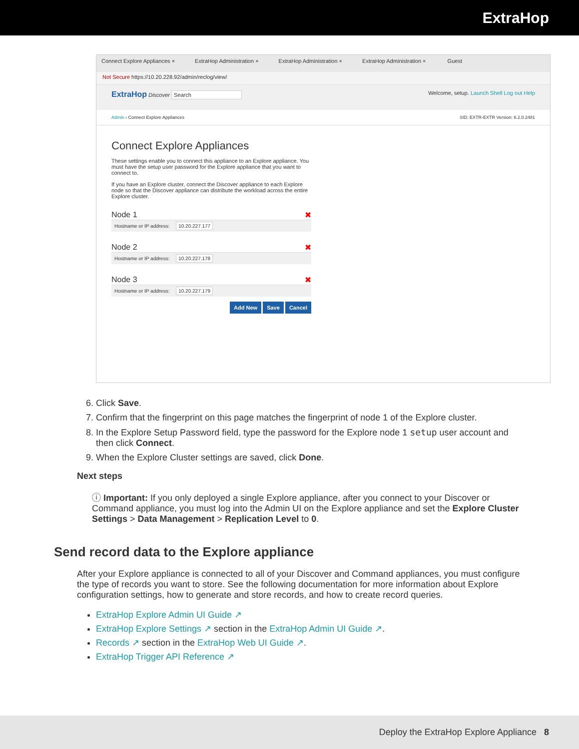ExtraHop
Connect Explore Appliances × ExtraHop Administration × ExtraHop Administration × ExtraHop Administration × Guest
Not Secure https://10.20.228.92/admin/reclog/view/
ExtraHop Discover Search Welcome, setup. Launch Shell Log out Help
Admin › Connect Explore Appliances
SID: EXTR-EXTR Version: 6.2.0.2481
Connect Explore Appliances
These settings enable you to connect this appliance to an Explore appliance. You must have the setup user password for the Explore appliance that you want to connect to.
If you have an Explore cluster, connect the Discover appliance to each Explore node so that the Discover appliance can distribute the workload across the entire Explore cluster.
Node 1 ✖
Hostname or IP address: 10.20.227.177
Node 2 ✖
Hostname or IP address: 10.20.227.178
Node 3 ✖
Hostname or IP address: 10.20.227.179
Add New Save Cancel
6. Click Save.
7. Confirm that the fingerprint on this page matches the fingerprint of node 1 of the Explore cluster.
8. In the Explore Setup Password field, type the password for the Explore node 1 setup user account and then click Connect.
9. When the Explore Cluster settings are saved, click Done.
Next steps
ⓘ Important: If you only deployed a single Explore appliance, after you connect to your Discover or Command appliance, you must log into the Admin UI on the Explore appliance and set the Explore Cluster Settings > Data Management > Replication Level to 0.
Send record data to the Explore appliance
After your Explore appliance is connected to all of your Discover and Command appliances, you must configure the type of records you want to store. See the following documentation for more information about Explore configuration settings, how to generate and store records, and how to create record queries.
ExtraHop Explore Admin UI Guide ↗
ExtraHop Explore Settings ↗ section in the ExtraHop Admin UI Guide ↗.
Records ↗ section in the ExtraHop Web UI Guide ↗.
ExtraHop Trigger API Reference ↗
Deploy the ExtraHop Explore Appliance 8